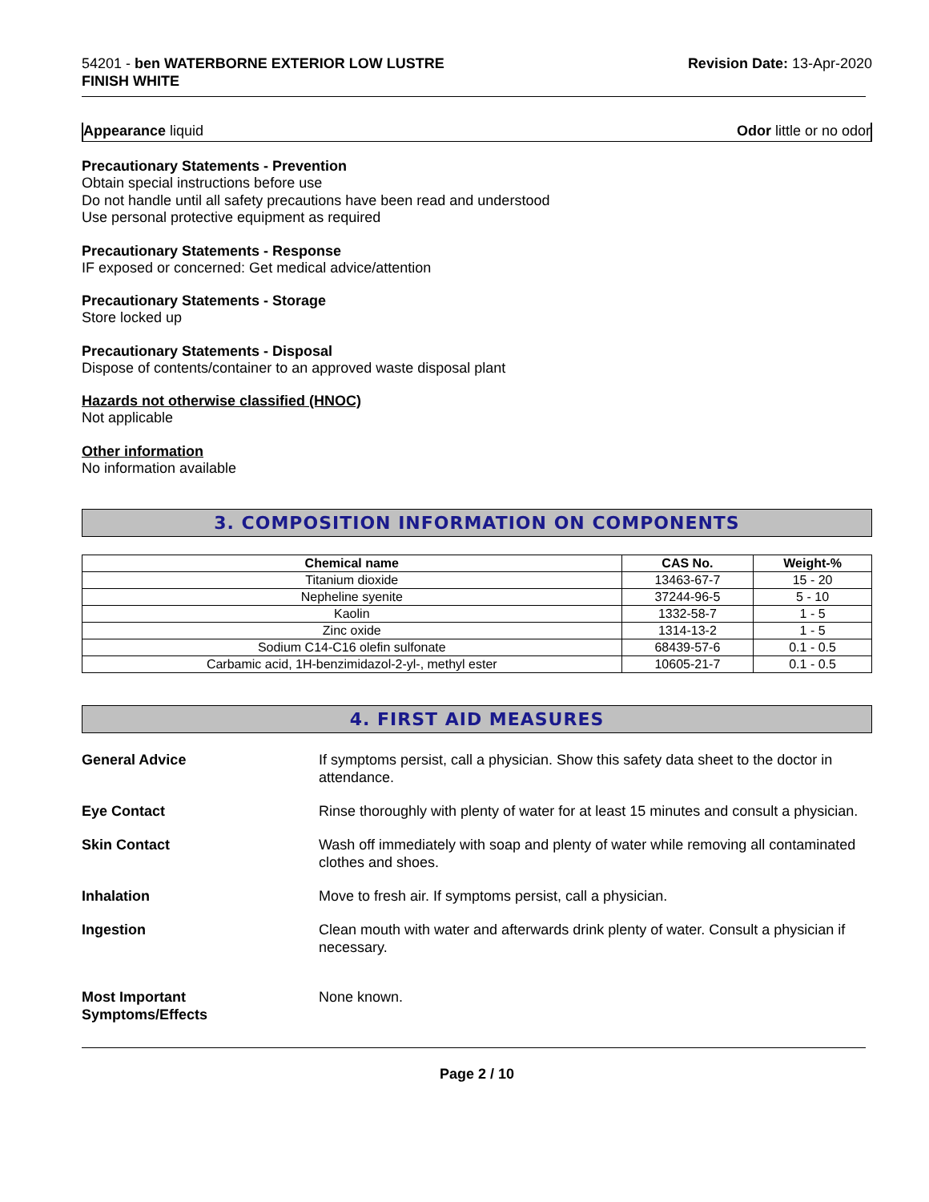54201 - ben WATERBORNE EXTERIOR LOW LUSTRE
FINISH WHITE
Revision Date: 13-Apr-2020
Appearance liquid Odor little or no odor
Precautionary Statements - Prevention
Obtain special instructions before use
Do not handle until all safety precautions have been read and understood
Use personal protective equipment as required
Precautionary Statements - Response
IF exposed or concerned: Get medical advice/attention
Precautionary Statements - Storage
Store locked up
Precautionary Statements - Disposal
Dispose of contents/container to an approved waste disposal plant
Hazards not otherwise classified (HNOC)
Not applicable
Other information
No information available
3. COMPOSITION INFORMATION ON COMPONENTS
| Chemical name | CAS No. | Weight-% |
| --- | --- | --- |
| Titanium dioxide | 13463-67-7 | 15 - 20 |
| Nepheline syenite | 37244-96-5 | 5 - 10 |
| Kaolin | 1332-58-7 | 1 - 5 |
| Zinc oxide | 1314-13-2 | 1 - 5 |
| Sodium C14-C16 olefin sulfonate | 68439-57-6 | 0.1 - 0.5 |
| Carbamic acid, 1H-benzimidazol-2-yl-, methyl ester | 10605-21-7 | 0.1 - 0.5 |
4. FIRST AID MEASURES
General Advice If symptoms persist, call a physician. Show this safety data sheet to the doctor in attendance.
Eye Contact Rinse thoroughly with plenty of water for at least 15 minutes and consult a physician.
Skin Contact Wash off immediately with soap and plenty of water while removing all contaminated clothes and shoes.
Inhalation Move to fresh air. If symptoms persist, call a physician.
Ingestion Clean mouth with water and afterwards drink plenty of water. Consult a physician if necessary.
Most Important
Symptoms/Effects None known.
Page 2 / 10